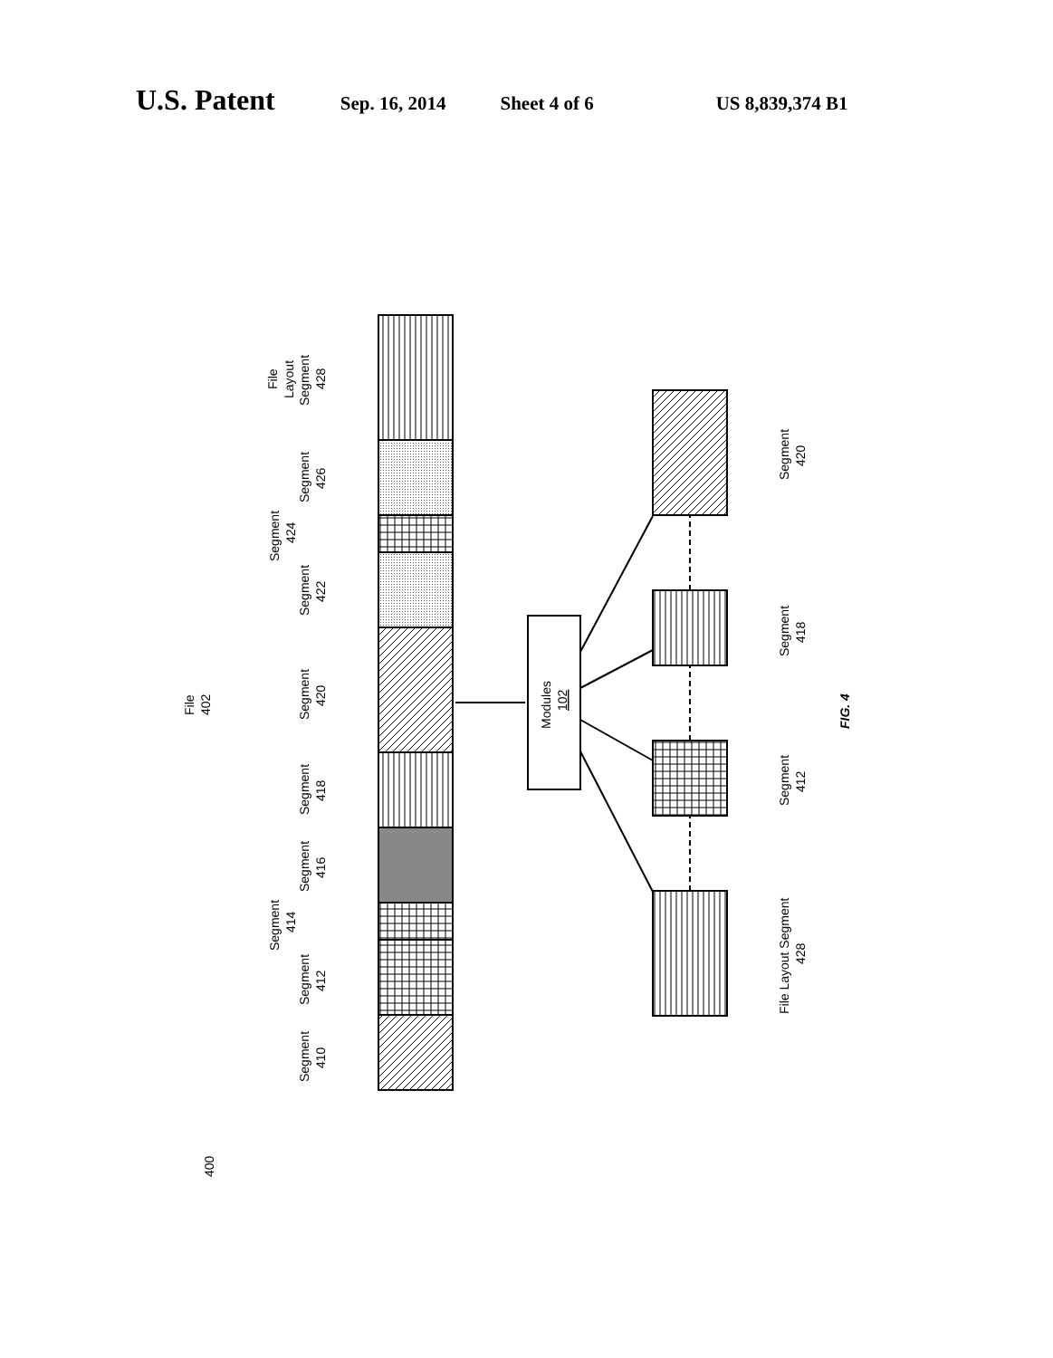U.S. Patent
Sep. 16, 2014 Sheet 4 of 6 US 8,839,374 B1
File
402
Segment
410
Segment
412
Segment
414
Segment
416
Segment
418
Segment
420
Segment
422
Segment
424
Segment
426
File
Layout
Segment
428
Modules
102
Segment
420
Segment
418
Segment
412
File Layout Segment
428
400
FIG. 4